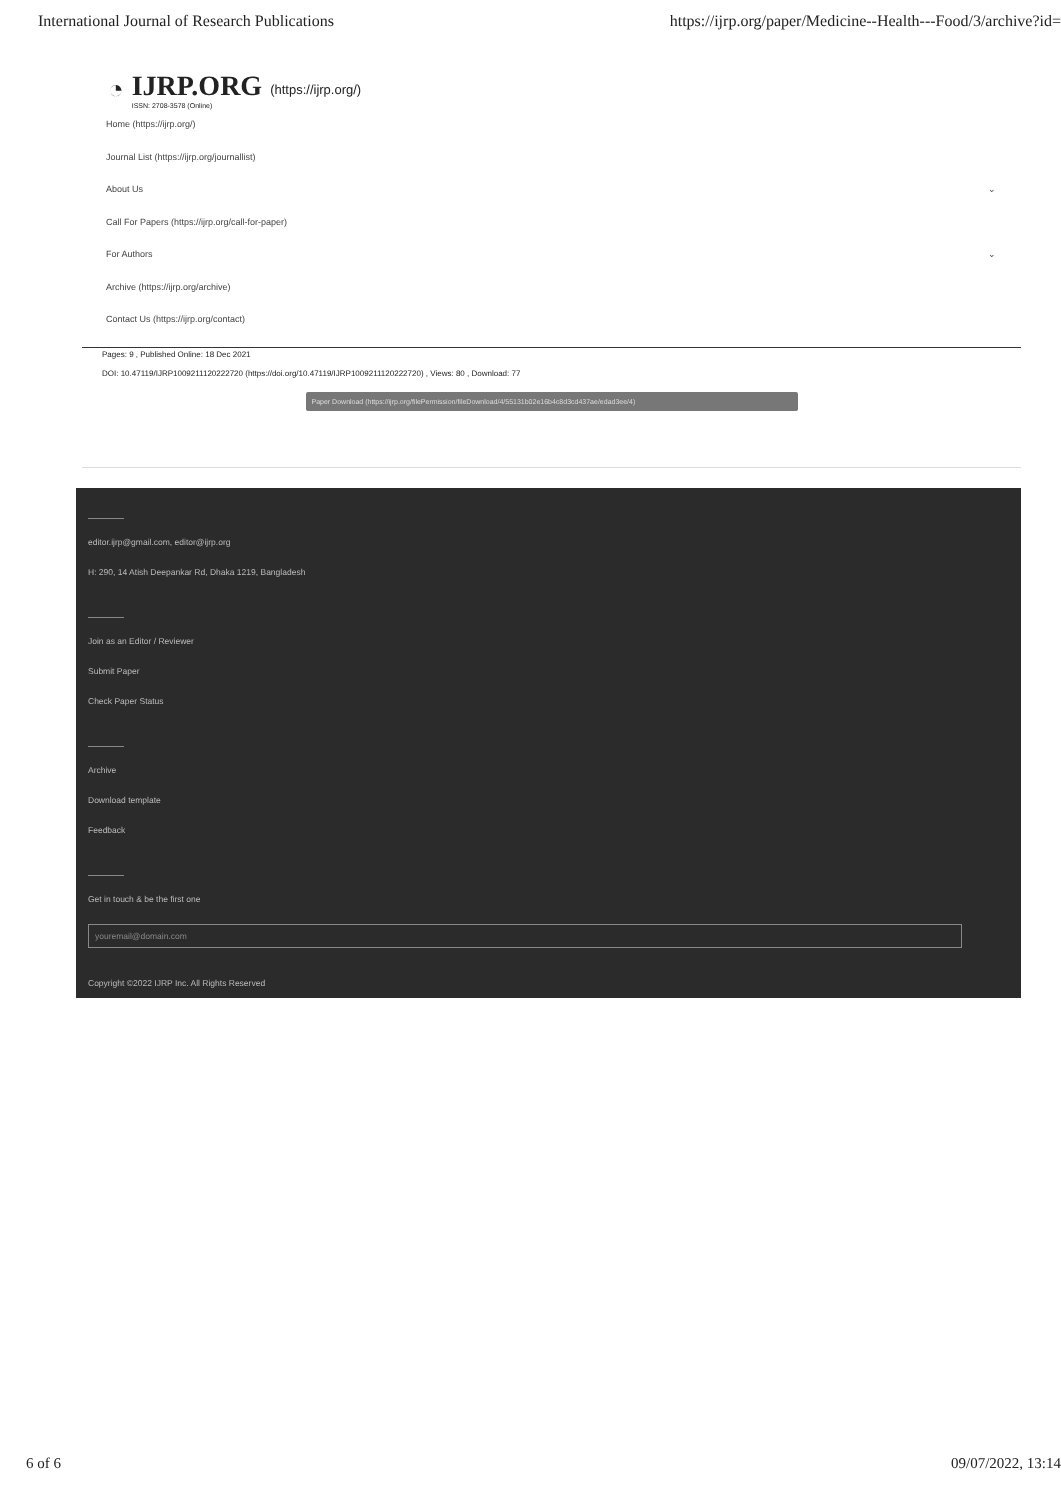International Journal of Research Publications https://ijrp.org/paper/Medicine--Health---Food/3/archive?id=
◔
IJRP.ORG
ISSN: 2708-3578 (Online)
(https://ijrp.org/)
Home (https://ijrp.org/)
Journal List (https://ijrp.org/journallist)
About Us ⌄
Call For Papers (https://ijrp.org/call-for-paper)
For Authors ⌄
Archive (https://ijrp.org/archive)
Contact Us (https://ijrp.org/contact)
Pages: 9 , Published Online: 18 Dec 2021
DOI: 10.47119/IJRP1009211120222720 (https://doi.org/10.47119/IJRP1009211120222720) , Views: 80 , Download: 77
Paper Download (https://ijrp.org/filePermission/fileDownload/4/55131b02e16b4c8d3cd437ae/edad3ee/4)
editor.ijrp@gmail.com, editor@ijrp.org
H: 290, 14 Atish Deepankar Rd, Dhaka 1219, Bangladesh
Join as an Editor / Reviewer
Submit Paper
Check Paper Status
Archive
Download template
Feedback
Get in touch & be the first one
youremail@domain.com
Copyright ©2022 IJRP Inc. All Rights Reserved
6 of 6 09/07/2022, 13:14